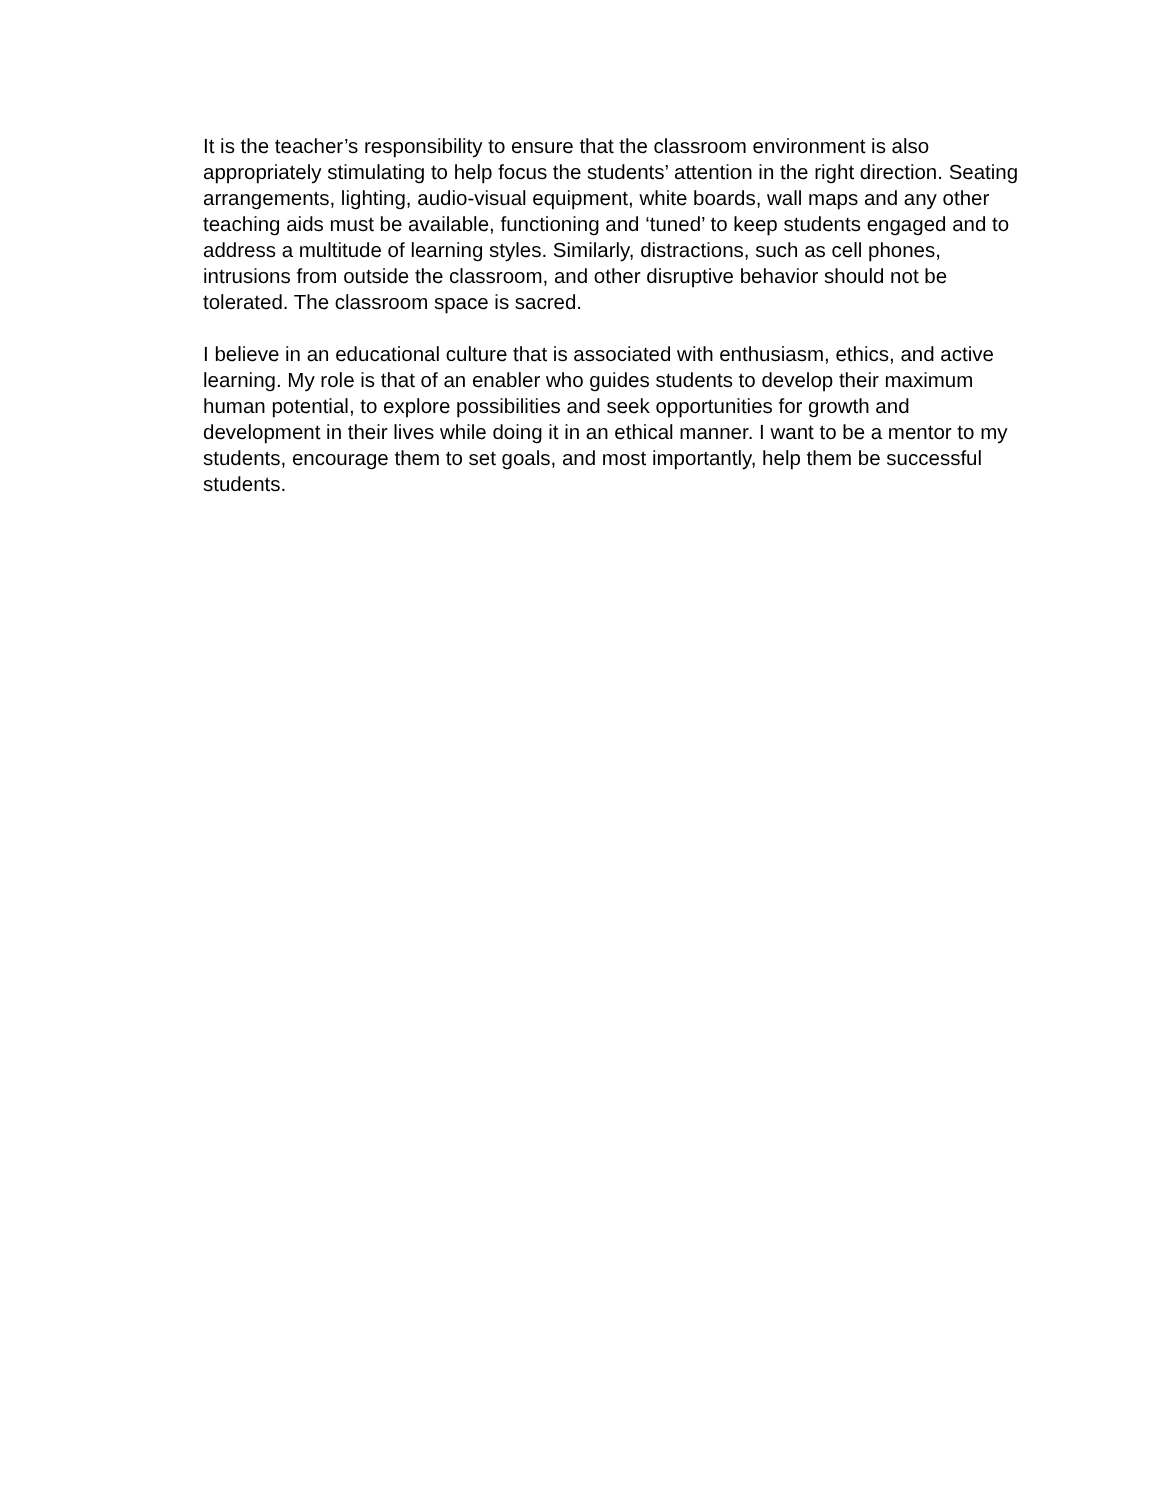It is the teacher’s responsibility to ensure that the classroom environment is also appropriately stimulating to help focus the students’ attention in the right direction. Seating arrangements, lighting, audio-visual equipment, white boards, wall maps and any other teaching aids must be available, functioning and ‘tuned’ to keep students engaged and to address a multitude of learning styles. Similarly, distractions, such as cell phones, intrusions from outside the classroom, and other disruptive behavior should not be tolerated. The classroom space is sacred.
I believe in an educational culture that is associated with enthusiasm, ethics, and active learning. My role is that of an enabler who guides students to develop their maximum human potential, to explore possibilities and seek opportunities for growth and development in their lives while doing it in an ethical manner. I want to be a mentor to my students, encourage them to set goals, and most importantly, help them be successful students.